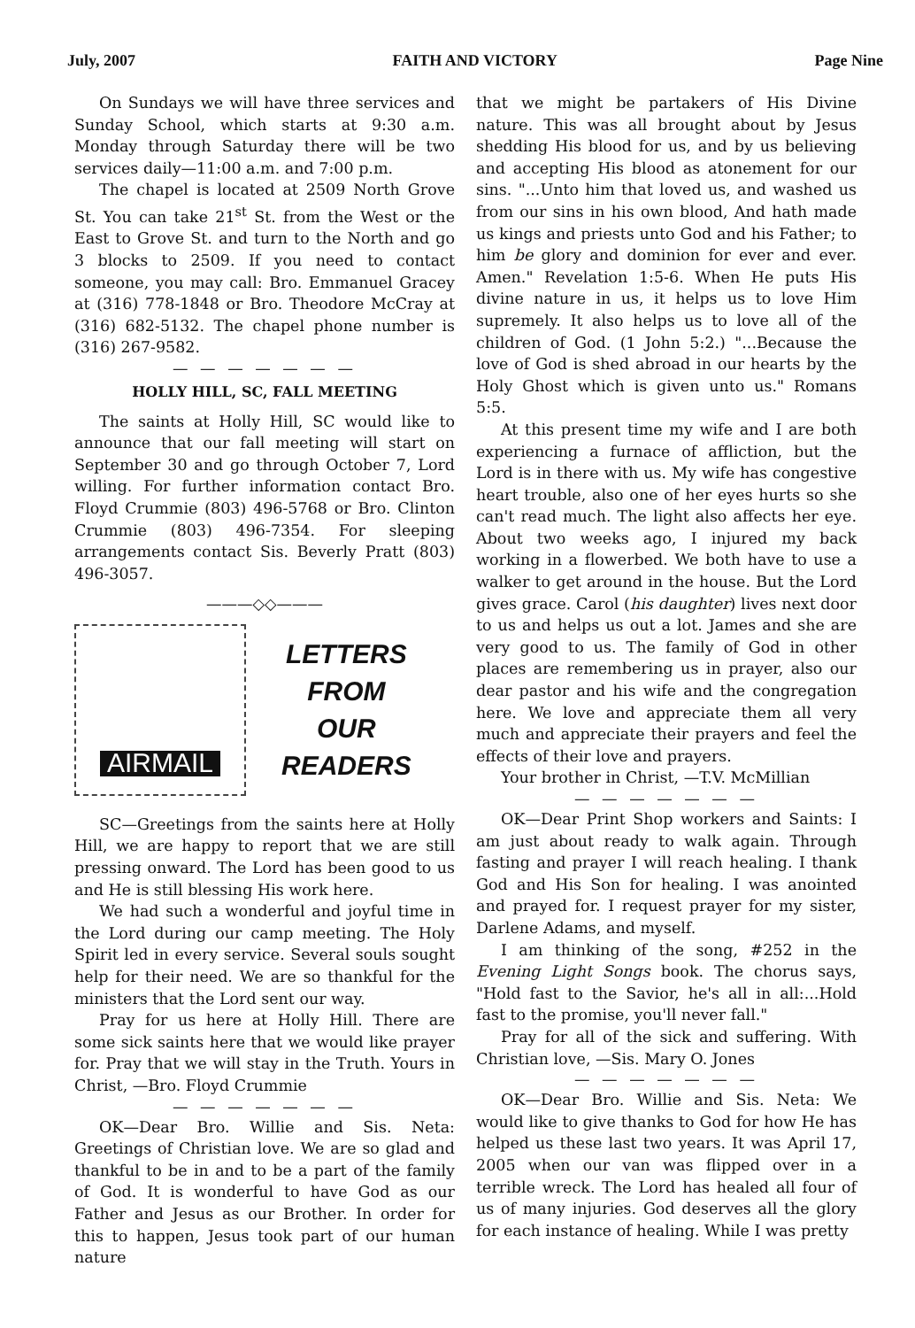July, 2007 FAITH AND VICTORY Page Nine
On Sundays we will have three services and Sunday School, which starts at 9:30 a.m. Monday through Saturday there will be two services daily—11:00 a.m. and 7:00 p.m.
The chapel is located at 2509 North Grove St. You can take 21<sup>st</sup> St. from the West or the East to Grove St. and turn to the North and go 3 blocks to 2509. If you need to contact someone, you may call: Bro. Emmanuel Gracey at (316) 778-1848 or Bro. Theodore McCray at (316) 682-5132. The chapel phone number is (316) 267-9582.
— — — — — — —
HOLLY HILL, SC, FALL MEETING
The saints at Holly Hill, SC would like to announce that our fall meeting will start on September 30 and go through October 7, Lord willing. For further information contact Bro. Floyd Crummie (803) 496-5768 or Bro. Clinton Crummie (803) 496-7354. For sleeping arrangements contact Sis. Beverly Pratt (803) 496-3057.
———◇◇———
AIRMAIL
LETTERS
FROM
OUR
READERS
SC—Greetings from the saints here at Holly Hill, we are happy to report that we are still pressing onward. The Lord has been good to us and He is still blessing His work here.
We had such a wonderful and joyful time in the Lord during our camp meeting. The Holy Spirit led in every service. Several souls sought help for their need. We are so thankful for the ministers that the Lord sent our way.
Pray for us here at Holly Hill. There are some sick saints here that we would like prayer for. Pray that we will stay in the Truth. Yours in Christ, —Bro. Floyd Crummie
— — — — — — —
OK—Dear Bro. Willie and Sis. Neta: Greetings of Christian love. We are so glad and thankful to be in and to be a part of the family of God. It is wonderful to have God as our Father and Jesus as our Brother. In order for this to happen, Jesus took part of our human nature
that we might be partakers of His Divine nature. This was all brought about by Jesus shedding His blood for us, and by us believing and accepting His blood as atonement for our sins. "...Unto him that loved us, and washed us from our sins in his own blood, And hath made us kings and priests unto God and his Father; to him be glory and dominion for ever and ever. Amen." Revelation 1:5-6. When He puts His divine nature in us, it helps us to love Him supremely. It also helps us to love all of the children of God. (1 John 5:2.) "...Because the love of God is shed abroad in our hearts by the Holy Ghost which is given unto us." Romans 5:5.
At this present time my wife and I are both experiencing a furnace of affliction, but the Lord is in there with us. My wife has congestive heart trouble, also one of her eyes hurts so she can't read much. The light also affects her eye. About two weeks ago, I injured my back working in a flowerbed. We both have to use a walker to get around in the house. But the Lord gives grace. Carol (his daughter) lives next door to us and helps us out a lot. James and she are very good to us. The family of God in other places are remembering us in prayer, also our dear pastor and his wife and the congregation here. We love and appreciate them all very much and appreciate their prayers and feel the effects of their love and prayers.
Your brother in Christ, —T.V. McMillian
— — — — — — —
OK—Dear Print Shop workers and Saints: I am just about ready to walk again. Through fasting and prayer I will reach healing. I thank God and His Son for healing. I was anointed and prayed for. I request prayer for my sister, Darlene Adams, and myself.
I am thinking of the song, #252 in the Evening Light Songs book. The chorus says, "Hold fast to the Savior, he's all in all:...Hold fast to the promise, you'll never fall."
Pray for all of the sick and suffering. With Christian love, —Sis. Mary O. Jones
— — — — — — —
OK—Dear Bro. Willie and Sis. Neta: We would like to give thanks to God for how He has helped us these last two years. It was April 17, 2005 when our van was flipped over in a terrible wreck. The Lord has healed all four of us of many injuries. God deserves all the glory for each instance of healing. While I was pretty